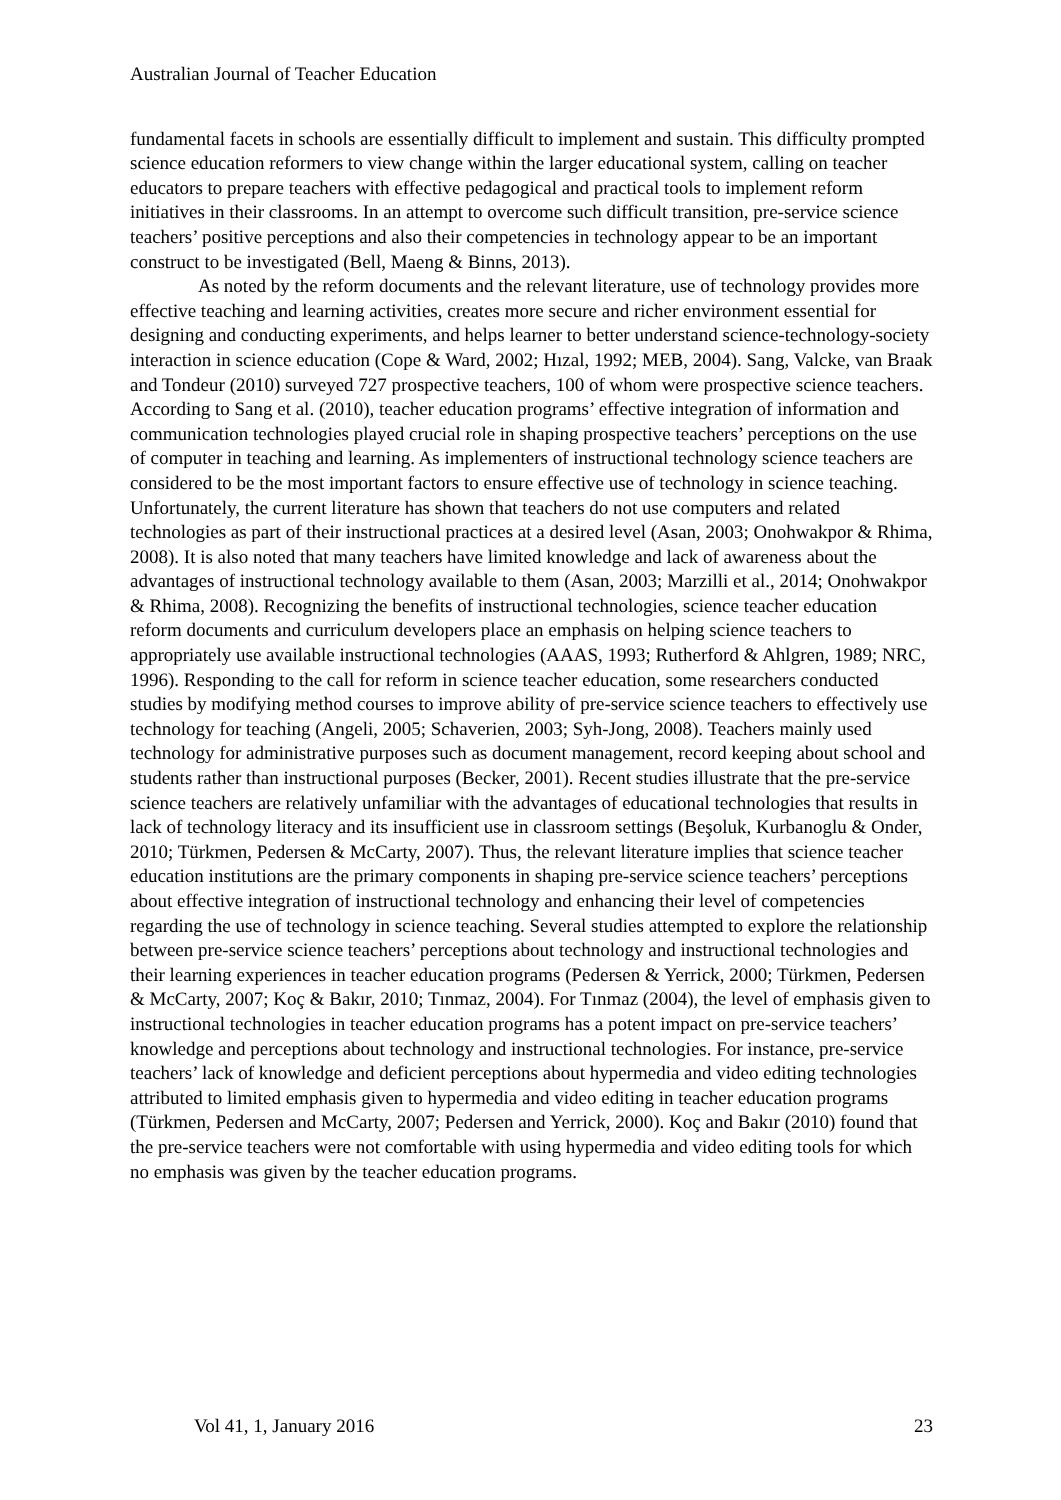Australian Journal of Teacher Education
fundamental facets in schools are essentially difficult to implement and sustain. This difficulty prompted science education reformers to view change within the larger educational system, calling on teacher educators to prepare teachers with effective pedagogical and practical tools to implement reform initiatives in their classrooms. In an attempt to overcome such difficult transition, pre-service science teachers’ positive perceptions and also their competencies in technology appear to be an important construct to be investigated (Bell, Maeng & Binns, 2013).
As noted by the reform documents and the relevant literature, use of technology provides more effective teaching and learning activities, creates more secure and richer environment essential for designing and conducting experiments, and helps learner to better understand science-technology-society interaction in science education (Cope & Ward, 2002; Hızal, 1992; MEB, 2004). Sang, Valcke, van Braak and Tondeur (2010) surveyed 727 prospective teachers, 100 of whom were prospective science teachers. According to Sang et al. (2010), teacher education programs’ effective integration of information and communication technologies played crucial role in shaping prospective teachers’ perceptions on the use of computer in teaching and learning. As implementers of instructional technology science teachers are considered to be the most important factors to ensure effective use of technology in science teaching. Unfortunately, the current literature has shown that teachers do not use computers and related technologies as part of their instructional practices at a desired level (Asan, 2003; Onohwakpor & Rhima, 2008). It is also noted that many teachers have limited knowledge and lack of awareness about the advantages of instructional technology available to them (Asan, 2003; Marzilli et al., 2014; Onohwakpor & Rhima, 2008). Recognizing the benefits of instructional technologies, science teacher education reform documents and curriculum developers place an emphasis on helping science teachers to appropriately use available instructional technologies (AAAS, 1993; Rutherford & Ahlgren, 1989; NRC, 1996). Responding to the call for reform in science teacher education, some researchers conducted studies by modifying method courses to improve ability of pre-service science teachers to effectively use technology for teaching (Angeli, 2005; Schaverien, 2003; Syh-Jong, 2008). Teachers mainly used technology for administrative purposes such as document management, record keeping about school and students rather than instructional purposes (Becker, 2001). Recent studies illustrate that the pre-service science teachers are relatively unfamiliar with the advantages of educational technologies that results in lack of technology literacy and its insufficient use in classroom settings (Beşoluk, Kurbanoglu & Onder, 2010; Türkmen, Pedersen & McCarty, 2007). Thus, the relevant literature implies that science teacher education institutions are the primary components in shaping pre-service science teachers’ perceptions about effective integration of instructional technology and enhancing their level of competencies regarding the use of technology in science teaching. Several studies attempted to explore the relationship between pre-service science teachers’ perceptions about technology and instructional technologies and their learning experiences in teacher education programs (Pedersen & Yerrick, 2000; Türkmen, Pedersen & McCarty, 2007; Koç & Bakır, 2010; Tınmaz, 2004). For Tınmaz (2004), the level of emphasis given to instructional technologies in teacher education programs has a potent impact on pre-service teachers’ knowledge and perceptions about technology and instructional technologies. For instance, pre-service teachers’ lack of knowledge and deficient perceptions about hypermedia and video editing technologies attributed to limited emphasis given to hypermedia and video editing in teacher education programs (Türkmen, Pedersen and McCarty, 2007; Pedersen and Yerrick, 2000). Koç and Bakır (2010) found that the pre-service teachers were not comfortable with using hypermedia and video editing tools for which no emphasis was given by the teacher education programs.
Vol 41, 1, January 2016 23